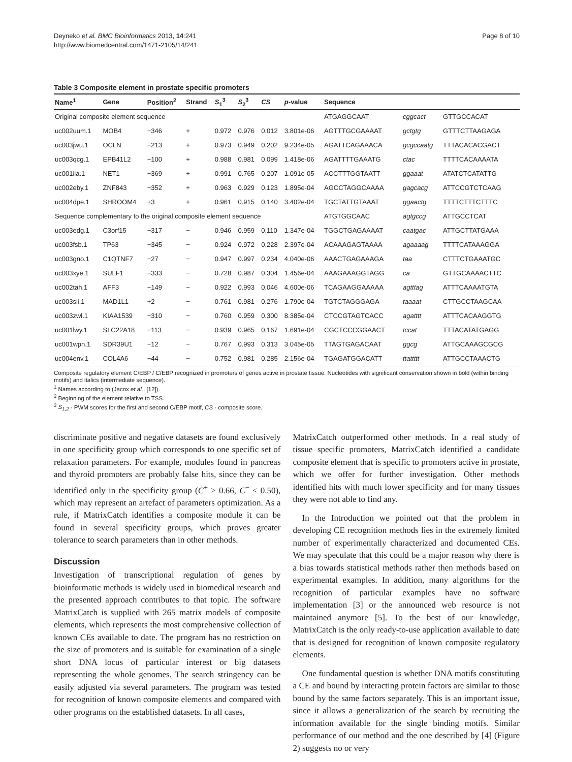Deyneko et al. BMC Bioinformatics 2013, 14:241
http://www.biomedcentral.com/1471-2105/14/241
Page 8 of 10
Table 3 Composite element in prostate specific promoters
| Name<sup>1</sup> | Gene | Position<sup>2</sup> | Strand | S<sub>1</sub><sup>3</sup> | S<sub>2</sub><sup>3</sup> | CS | p -value | Sequence | | |
| --- | --- | --- | --- | --- | --- | --- | --- | --- | --- | --- |
| Original composite element sequence | | | | | | | | ATGAGGCAAT | cggcact | GTTGCCACAT |
| uc002uum.1 | MOB4 | −346 | + | 0.972 | 0.976 | 0.012 | 3.801e-06 | AGTTTGCGAAAAT | gctgtg | GTTTCTTAAGAGA |
| uc003jwu.1 | OCLN | −213 | + | 0.973 | 0.949 | 0.202 | 9.234e-05 | AGATTCAGAAACA | gcgccaatg | TTTACACACGACT |
| uc003qcg.1 | EPB41L2 | −100 | + | 0.988 | 0.981 | 0.099 | 1.418e-06 | AGATTTTGAAATG | ctac | TTTTCACAAAATA |
| uc001iia.1 | NET1 | −369 | + | 0.991 | 0.765 | 0.207 | 1.091e-05 | ACCTTTGGTAATT | ggaaat | ATATCTCATATTG |
| uc002eby.1 | ZNF843 | −352 | + | 0.963 | 0.929 | 0.123 | 1.895e-04 | AGCCTAGGCAAAA | gagcacg | ATTCCGTCTCAAG |
| uc004dpe.1 | SHROOM4 | +3 | + | 0.961 | 0.915 | 0.140 | 3.402e-04 | TGCTATTGTAAAT | ggaactg | TTTTCTTTCTTTC |
| Sequence complementary to the original composite element sequence | | | | | | | | ATGTGGCAAC | agtgccg | ATTGCCTCAT |
| uc003edg.1 | C3orf15 | −317 | − | 0.946 | 0.959 | 0.110 | 1.347e-04 | TGGCTGAGAAAAT | caatgac | ATTGCTTATGAAA |
| uc003fsb.1 | TP63 | −345 | − | 0.924 | 0.972 | 0.228 | 2.397e-04 | ACAAAGAGTAAAA | agaaaag | TTTTCATAAAGGA |
| uc003gno.1 | C1QTNF7 | −27 | − | 0.947 | 0.997 | 0.234 | 4.040e-06 | AAACTGAGAAAGA | taa | CTTTCTGAAATGC |
| uc003xye.1 | SULF1 | −333 | − | 0.728 | 0.987 | 0.304 | 1.456e-04 | AAAGAAAGGTAGG | ca | GTTGCAAAACTTC |
| uc002tah.1 | AFF3 | −149 | − | 0.922 | 0.993 | 0.046 | 4.600e-06 | TCAGAAGGAAAAA | agtttag | ATTTCAAAATGTA |
| uc003sli.1 | MAD1L1 | +2 | − | 0.761 | 0.981 | 0.276 | 1.790e-04 | TGTCTAGGGAGA | taaaat | CTTGCCTAAGCAA |
| uc003zwl.1 | KIAA1539 | −310 | − | 0.760 | 0.959 | 0.300 | 8.385e-04 | CTCCGTAGTCACC | agatttt | ATTTCACAAGGTG |
| uc001lwy.1 | SLC22A18 | −113 | − | 0.939 | 0.965 | 0.167 | 1.691e-04 | CGCTCCCGGAACT | tccat | TTTACATATGAGG |
| uc001wpn.1 | SDR39U1 | −12 | − | 0.767 | 0.993 | 0.313 | 3.045e-05 | TTAGTGAGACAAT | ggcg | ATTGCAAAGCGCG |
| uc004env.1 | COL4A6 | −44 | − | 0.752 | 0.981 | 0.285 | 2.156e-04 | TGAGATGGACATT | ttattttt | ATTGCCTAAACTG |
Composite regulatory element C/EBP / C/EBP recognized in promoters of genes active in prostate tissue. Nucleotides with significant conservation shown in bold (within binding motifs) and italics (intermediate sequence).
<sup>1</sup> Names according to (Jacox et al., [12]).
<sup>2</sup> Beginning of the element relative to TSS.
<sup>3</sup> S<sub>1,2</sub> - PWM scores for the first and second C/EBP motif, CS - composite score.
discriminate positive and negative datasets are found exclusively in one specificity group which corresponds to one specific set of relaxation parameters. For example, modules found in pancreas and thyroid promoters are probably false hits, since they can be identified only in the specificity group (C<sup>+</sup> ≥ 0.66, C<sup>−</sup> ≤ 0.50), which may represent an artefact of parameters optimization. As a rule, if MatrixCatch identifies a composite module it can be found in several specificity groups, which proves greater tolerance to search parameters than in other methods.
Discussion
Investigation of transcriptional regulation of genes by bioinformatic methods is widely used in biomedical research and the presented approach contributes to that topic. The software MatrixCatch is supplied with 265 matrix models of composite elements, which represents the most comprehensive collection of known CEs available to date. The program has no restriction on the size of promoters and is suitable for examination of a single short DNA locus of particular interest or big datasets representing the whole genomes. The search stringency can be easily adjusted via several parameters. The program was tested for recognition of known composite elements and compared with other programs on the established datasets. In all cases,
MatrixCatch outperformed other methods. In a real study of tissue specific promoters, MatrixCatch identified a candidate composite element that is specific to promoters active in prostate, which we offer for further investigation. Other methods identified hits with much lower specificity and for many tissues they were not able to find any.
In the Introduction we pointed out that the problem in developing CE recognition methods lies in the extremely limited number of experimentally characterized and documented CEs. We may speculate that this could be a major reason why there is a bias towards statistical methods rather then methods based on experimental examples. In addition, many algorithms for the recognition of particular examples have no software implementation [3] or the announced web resource is not maintained anymore [5]. To the best of our knowledge, MatrixCatch is the only ready-to-use application available to date that is designed for recognition of known composite regulatory elements.
One fundamental question is whether DNA motifs constituting a CE and bound by interacting protein factors are similar to those bound by the same factors separately. This is an important issue, since it allows a generalization of the search by recruiting the information available for the single binding motifs. Similar performance of our method and the one described by [4] (Figure 2) suggests no or very